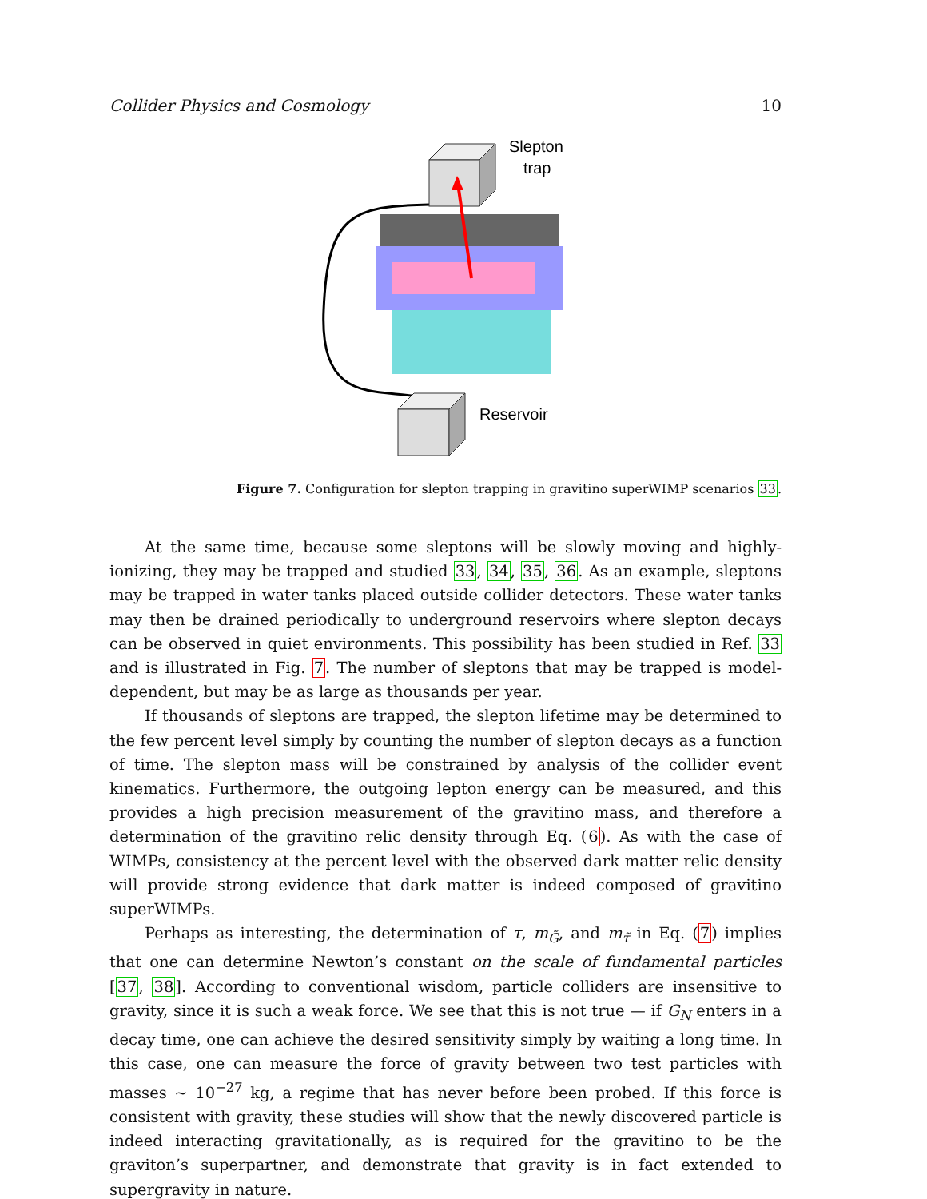Collider Physics and Cosmology 10
Slepton
trap
Reservoir
Figure 7. Configuration for slepton trapping in gravitino superWIMP scenarios 33.
At the same time, because some sleptons will be slowly moving and highly-ionizing, they may be trapped and studied 33, 34, 35, 36. As an example, sleptons may be trapped in water tanks placed outside collider detectors. These water tanks may then be drained periodically to underground reservoirs where slepton decays can be observed in quiet environments. This possibility has been studied in Ref. 33 and is illustrated in Fig. 7. The number of sleptons that may be trapped is model-dependent, but may be as large as thousands per year.
If thousands of sleptons are trapped, the slepton lifetime may be determined to the few percent level simply by counting the number of slepton decays as a function of time. The slepton mass will be constrained by analysis of the collider event kinematics. Furthermore, the outgoing lepton energy can be measured, and this provides a high precision measurement of the gravitino mass, and therefore a determination of the gravitino relic density through Eq. (6). As with the case of WIMPs, consistency at the percent level with the observed dark matter relic density will provide strong evidence that dark matter is indeed composed of gravitino superWIMPs.
Perhaps as interesting, the determination of τ, m<sub>G̃</sub>, and m<sub>τ̃</sub> in Eq. (7) implies that one can determine Newton’s constant on the scale of fundamental particles [37, 38]. According to conventional wisdom, particle colliders are insensitive to gravity, since it is such a weak force. We see that this is not true — if G<sub>N</sub> enters in a decay time, one can achieve the desired sensitivity simply by waiting a long time. In this case, one can measure the force of gravity between two test particles with masses ∼ 10<sup>−27</sup> kg, a regime that has never before been probed. If this force is consistent with gravity, these studies will show that the newly discovered particle is indeed interacting gravitationally, as is required for the gravitino to be the graviton’s superpartner, and demonstrate that gravity is in fact extended to supergravity in nature.